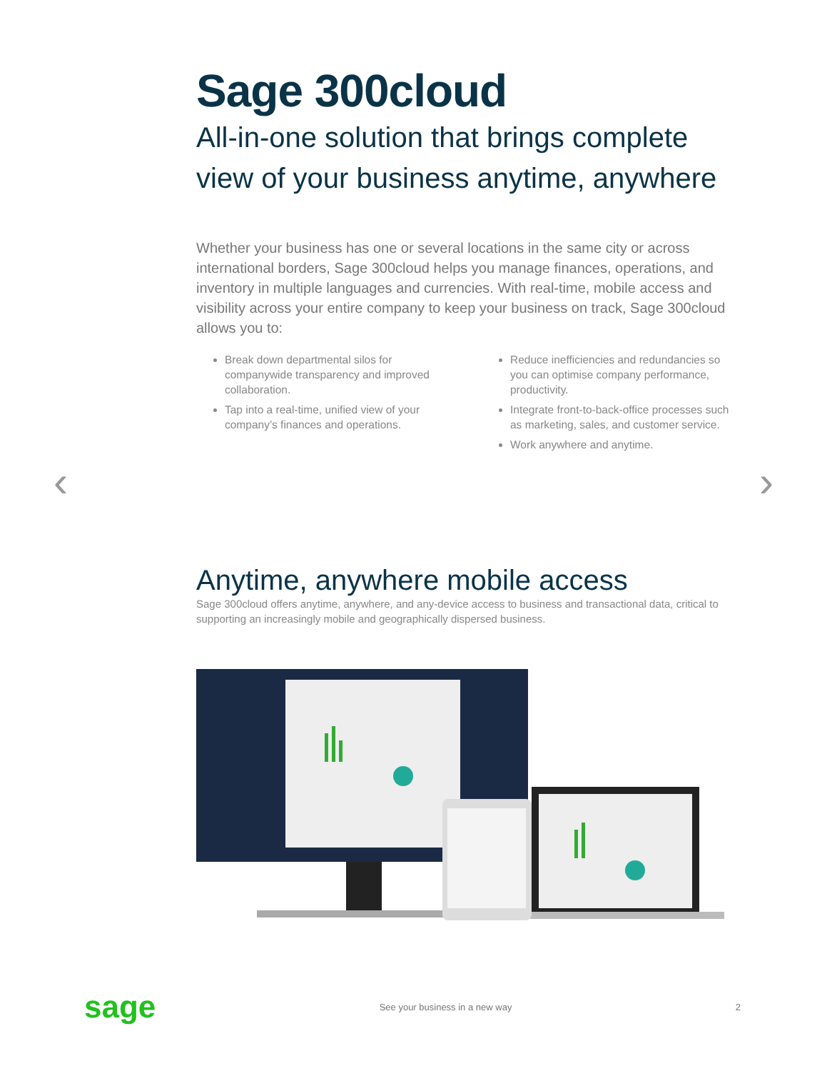‹ ›
Sage 300cloud
All-in-one solution that brings complete view of your business anytime, anywhere
Whether your business has one or several locations in the same city or across international borders, Sage 300cloud helps you manage finances, operations, and inventory in multiple languages and currencies. With real-time, mobile access and visibility across your entire company to keep your business on track, Sage 300cloud allows you to:
Break down departmental silos for companywide transparency and improved collaboration.
Tap into a real-time, unified view of your company’s finances and operations.
Reduce inefficiencies and redundancies so you can optimise company performance, productivity.
Integrate front-to-back-office processes such as marketing, sales, and customer service.
Work anywhere and anytime.
Anytime, anywhere mobile access
Sage 300cloud offers anytime, anywhere, and any-device access to business and transactional data, critical to supporting an increasingly mobile and geographically dispersed business.
sage See your business in a new way 2